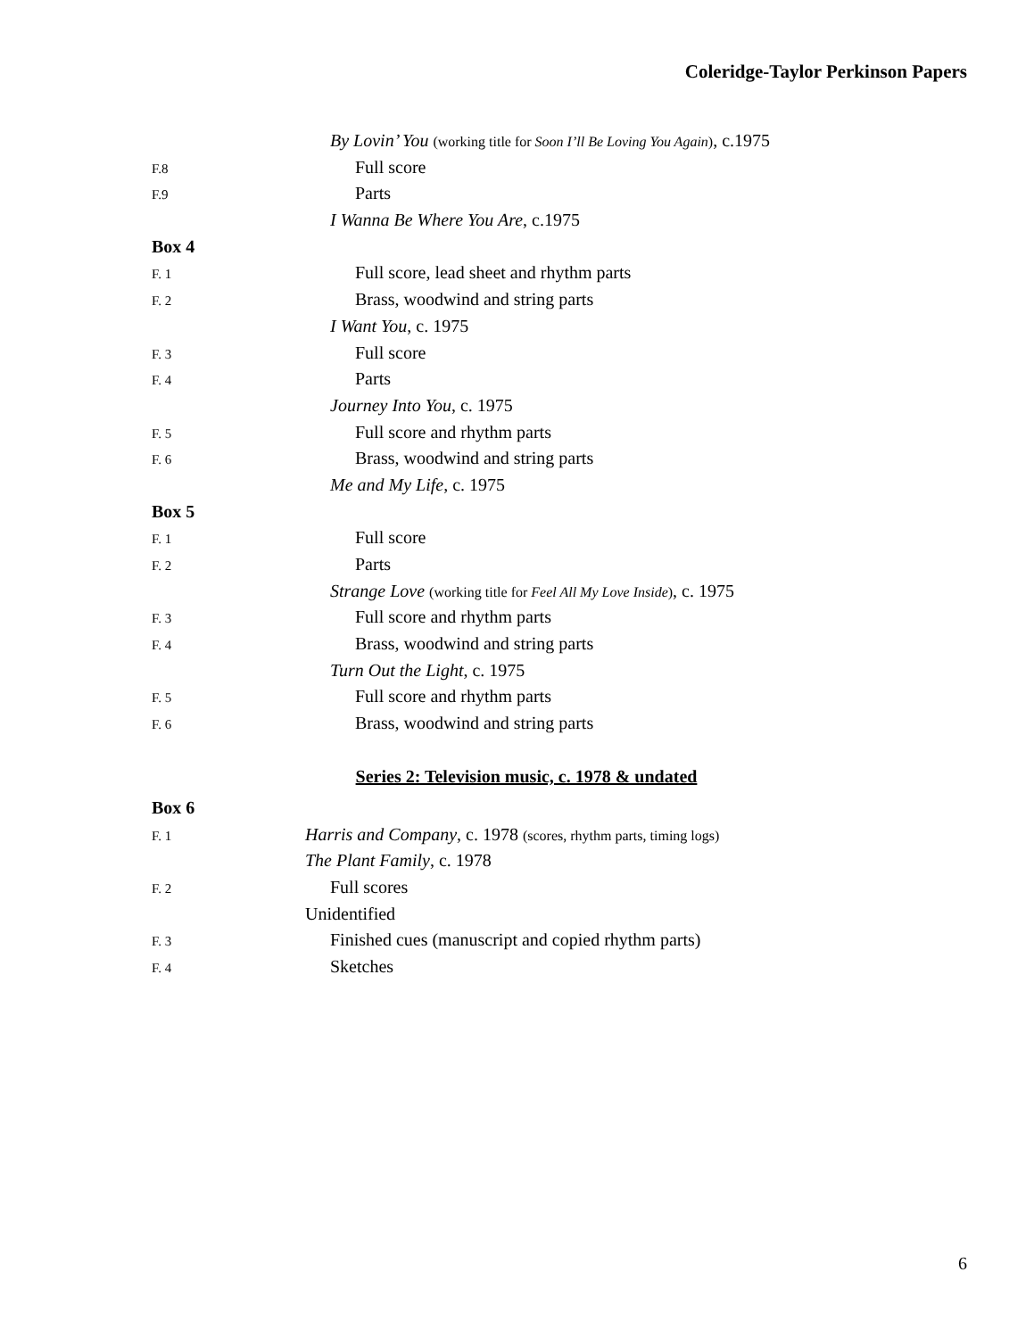Coleridge-Taylor Perkinson Papers
By Lovin’ You (working title for Soon I’ll Be Loving You Again), c.1975
F.8 Full score
F.9 Parts
I Wanna Be Where You Are, c.1975
Box 4
F. 1 Full score, lead sheet and rhythm parts
F. 2 Brass, woodwind and string parts
I Want You, c. 1975
F. 3 Full score
F. 4 Parts
Journey Into You, c. 1975
F. 5 Full score and rhythm parts
F. 6 Brass, woodwind and string parts
Me and My Life, c. 1975
Box 5
F. 1 Full score
F. 2 Parts
Strange Love (working title for Feel All My Love Inside), c. 1975
F. 3 Full score and rhythm parts
F. 4 Brass, woodwind and string parts
Turn Out the Light, c. 1975
F. 5 Full score and rhythm parts
F. 6 Brass, woodwind and string parts
Series 2: Television music, c. 1978 & undated
Box 6
F. 1 Harris and Company, c. 1978 (scores, rhythm parts, timing logs)
The Plant Family, c. 1978
F. 2 Full scores
Unidentified
F. 3 Finished cues (manuscript and copied rhythm parts)
F. 4 Sketches
6